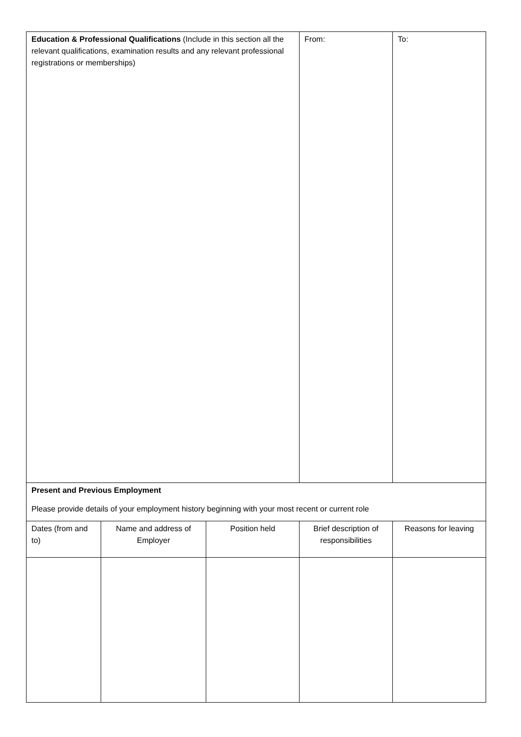| Education & Professional Qualifications (Include in this section all the relevant qualifications, examination results and any relevant professional registrations or memberships) | | | From: | To: |
| Present and Previous Employment Please provide details of your employment history beginning with your most recent or current role | | | | |
| Dates (from and to) | Name and address of Employer | Position held | Brief description of responsibilities | Reasons for leaving |